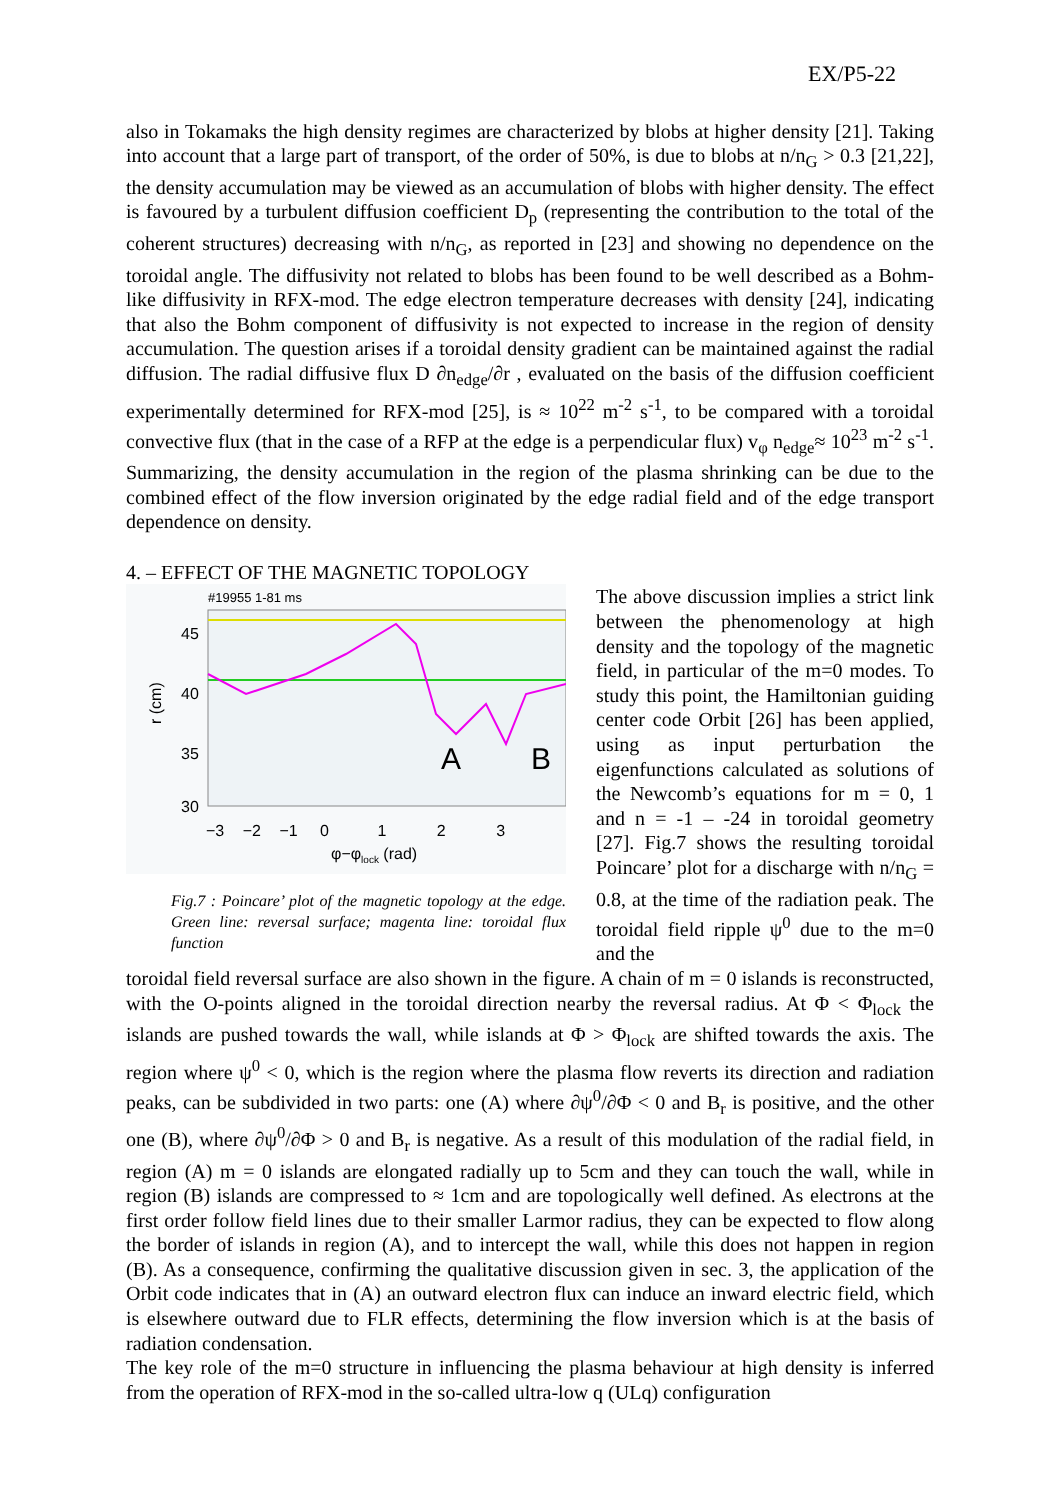EX/P5-22
also in Tokamaks the high density regimes are characterized by blobs at higher density [21]. Taking into account that a large part of transport, of the order of 50%, is due to blobs at n/n<sub>G</sub> > 0.3 [21,22], the density accumulation may be viewed as an accumulation of blobs with higher density. The effect is favoured by a turbulent diffusion coefficient D<sub>p</sub> (representing the contribution to the total of the coherent structures) decreasing with n/n<sub>G</sub>, as reported in [23] and showing no dependence on the toroidal angle. The diffusivity not related to blobs has been found to be well described as a Bohm-like diffusivity in RFX-mod. The edge electron temperature decreases with density [24], indicating that also the Bohm component of diffusivity is not expected to increase in the region of density accumulation. The question arises if a toroidal density gradient can be maintained against the radial diffusion. The radial diffusive flux D ∂n<sub>edge</sub>/∂r , evaluated on the basis of the diffusion coefficient experimentally determined for RFX-mod [25], is ≈ 10<sup>22</sup> m<sup>-2</sup> s<sup>-1</sup>, to be compared with a toroidal convective flux (that in the case of a RFP at the edge is a perpendicular flux) v<sub>φ</sub> n<sub>edge</sub>≈ 10<sup>23</sup> m<sup>-2</sup> s<sup>-1</sup>. Summarizing, the density accumulation in the region of the plasma shrinking can be due to the combined effect of the flow inversion originated by the edge radial field and of the edge transport dependence on density.
4. – EFFECT OF THE MAGNETIC TOPOLOGY
#19955 1-81 ms
A
B
45
40
35
30
−3 −2 −1 0 1 2 3
φ−φlock (rad)
r (cm)
Fig.7 : Poincare’ plot of the magnetic topology at the edge. Green line: reversal surface; magenta line: toroidal flux function
The above discussion implies a strict link between the phenomenology at high density and the topology of the magnetic field, in particular of the m=0 modes. To study this point, the Hamiltonian guiding center code Orbit [26] has been applied, using as input perturbation the eigenfunctions calculated as solutions of the Newcomb’s equations for m = 0, 1 and n = -1 – -24 in toroidal geometry [27]. Fig.7 shows the resulting toroidal Poincare’ plot for a discharge with n/n<sub>G</sub> = 0.8, at the time of the radiation peak. The toroidal field ripple ψ<sup>0</sup> due to the m=0 and the
toroidal field reversal surface are also shown in the figure. A chain of m = 0 islands is reconstructed, with the O-points aligned in the toroidal direction nearby the reversal radius. At Φ < Φ<sub>lock</sub> the islands are pushed towards the wall, while islands at Φ > Φ<sub>lock</sub> are shifted towards the axis. The region where ψ<sup>0</sup> < 0, which is the region where the plasma flow reverts its direction and radiation peaks, can be subdivided in two parts: one (A) where ∂ψ<sup>0</sup>/∂Φ < 0 and B<sub>r</sub> is positive, and the other one (B), where ∂ψ<sup>0</sup>/∂Φ > 0 and B<sub>r</sub> is negative. As a result of this modulation of the radial field, in region (A) m = 0 islands are elongated radially up to 5cm and they can touch the wall, while in region (B) islands are compressed to ≈ 1cm and are topologically well defined. As electrons at the first order follow field lines due to their smaller Larmor radius, they can be expected to flow along the border of islands in region (A), and to intercept the wall, while this does not happen in region (B). As a consequence, confirming the qualitative discussion given in sec. 3, the application of the Orbit code indicates that in (A) an outward electron flux can induce an inward electric field, which is elsewhere outward due to FLR effects, determining the flow inversion which is at the basis of radiation condensation.
The key role of the m=0 structure in influencing the plasma behaviour at high density is inferred from the operation of RFX-mod in the so-called ultra-low q (ULq) configuration